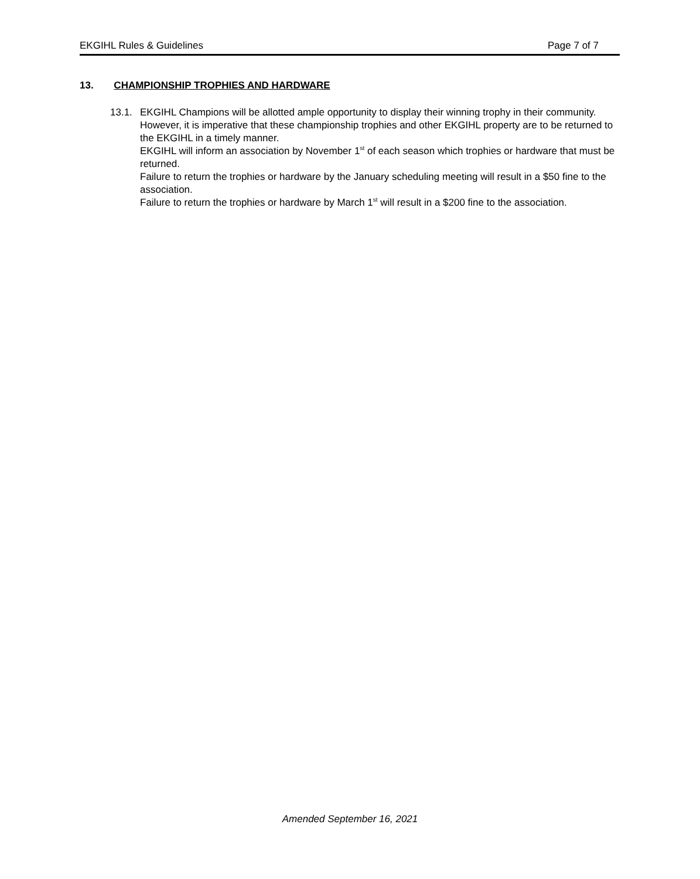EKGIHL Rules & Guidelines Page 7 of 7
13. CHAMPIONSHIP TROPHIES AND HARDWARE
13.1. EKGIHL Champions will be allotted ample opportunity to display their winning trophy in their community. However, it is imperative that these championship trophies and other EKGIHL property are to be returned to the EKGIHL in a timely manner.
EKGIHL will inform an association by November 1<sup>st</sup> of each season which trophies or hardware that must be returned.
Failure to return the trophies or hardware by the January scheduling meeting will result in a $50 fine to the association.
Failure to return the trophies or hardware by March 1<sup>st</sup> will result in a $200 fine to the association.
Amended September 16, 2021